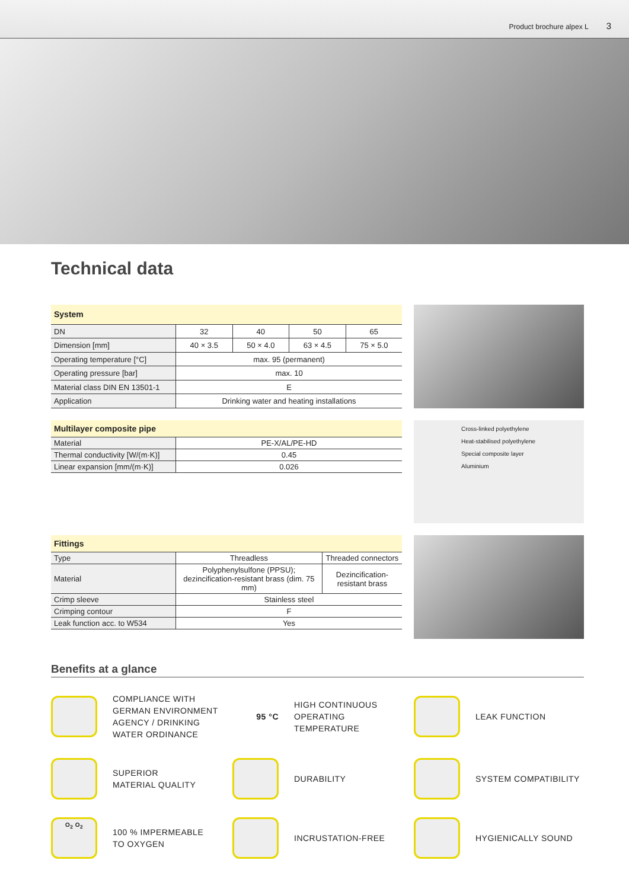Product brochure alpex L 3
Technical data
| System | | | | |
| --- | --- | --- | --- | --- |
| DN | 32 | 40 | 50 | 65 |
| Dimension [mm] | 40 × 3.5 | 50 × 4.0 | 63 × 4.5 | 75 × 5.0 |
| Operating temperature [°C] | max. 95 (permanent) | | | |
| Operating pressure [bar] | max. 10 | | | |
| Material class DIN EN 13501-1 | E | | | |
| Application | Drinking water and heating installations | | | |
| Multilayer composite pipe | |
| --- | --- |
| Material | PE-X/AL/PE-HD |
| Thermal conductivity [W/(m·K)] | 0.45 |
| Linear expansion [mm/(m·K)] | 0.026 |
Cross-linked polyethylene
Heat-stabilised polyethylene
Special composite layer
Aluminium
| Fittings | | |
| --- | --- | --- |
| Type | Threadless | Threaded connectors |
| Material | Polyphenylsulfone (PPSU); dezincification-resistant brass (dim. 75 mm) | Dezincification-resistant brass |
| Crimp sleeve | Stainless steel | |
| Crimping contour | F | |
| Leak function acc. to W534 | Yes | |
Benefits at a glance
COMPLIANCE WITH
GERMAN ENVIRONMENT
AGENCY / DRINKING
WATER ORDINANCE
95 °C
HIGH CONTINUOUS
OPERATING
TEMPERATURE
LEAK FUNCTION
SUPERIOR
MATERIAL QUALITY
DURABILITY
SYSTEM COMPATIBILITY
O<sub>2</sub> O<sub>2</sub>
100 % IMPERMEABLE
TO OXYGEN
INCRUSTATION-FREE
HYGIENICALLY SOUND